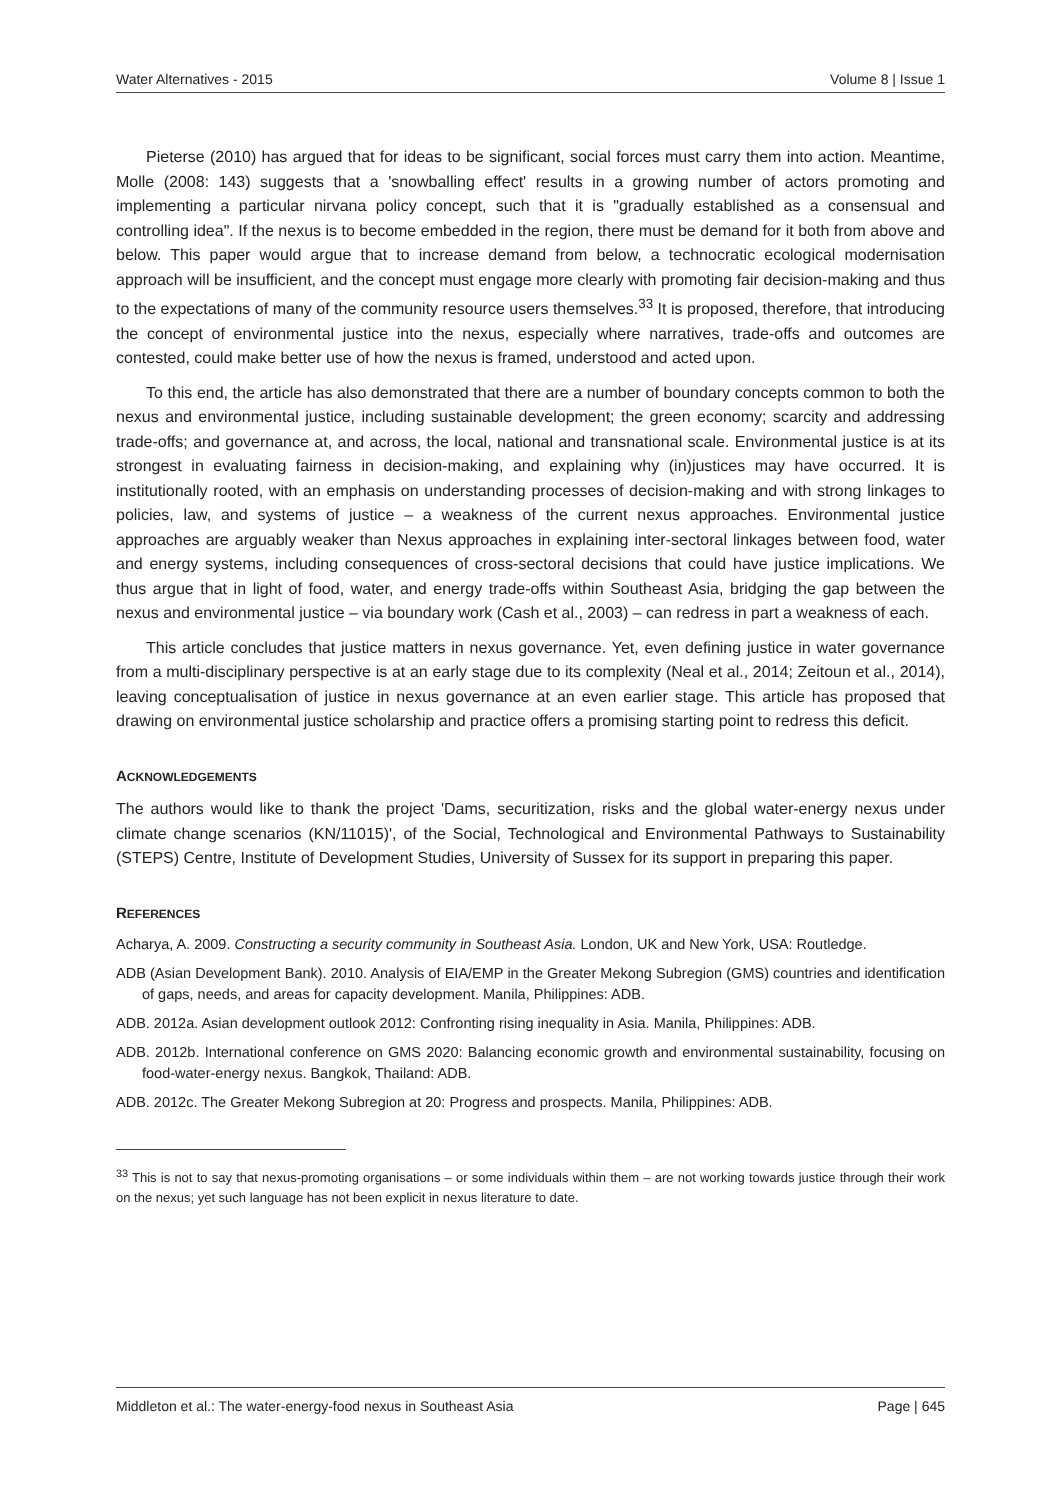Water Alternatives - 2015 Volume 8 | Issue 1
Pieterse (2010) has argued that for ideas to be significant, social forces must carry them into action. Meantime, Molle (2008: 143) suggests that a 'snowballing effect' results in a growing number of actors promoting and implementing a particular nirvana policy concept, such that it is "gradually established as a consensual and controlling idea". If the nexus is to become embedded in the region, there must be demand for it both from above and below. This paper would argue that to increase demand from below, a technocratic ecological modernisation approach will be insufficient, and the concept must engage more clearly with promoting fair decision-making and thus to the expectations of many of the community resource users themselves.<sup>33</sup> It is proposed, therefore, that introducing the concept of environmental justice into the nexus, especially where narratives, trade-offs and outcomes are contested, could make better use of how the nexus is framed, understood and acted upon.
To this end, the article has also demonstrated that there are a number of boundary concepts common to both the nexus and environmental justice, including sustainable development; the green economy; scarcity and addressing trade-offs; and governance at, and across, the local, national and transnational scale. Environmental justice is at its strongest in evaluating fairness in decision-making, and explaining why (in)justices may have occurred. It is institutionally rooted, with an emphasis on understanding processes of decision-making and with strong linkages to policies, law, and systems of justice – a weakness of the current nexus approaches. Environmental justice approaches are arguably weaker than Nexus approaches in explaining inter-sectoral linkages between food, water and energy systems, including consequences of cross-sectoral decisions that could have justice implications. We thus argue that in light of food, water, and energy trade-offs within Southeast Asia, bridging the gap between the nexus and environmental justice – via boundary work (Cash et al., 2003) – can redress in part a weakness of each.
This article concludes that justice matters in nexus governance. Yet, even defining justice in water governance from a multi-disciplinary perspective is at an early stage due to its complexity (Neal et al., 2014; Zeitoun et al., 2014), leaving conceptualisation of justice in nexus governance at an even earlier stage. This article has proposed that drawing on environmental justice scholarship and practice offers a promising starting point to redress this deficit.
ACKNOWLEDGEMENTS
The authors would like to thank the project 'Dams, securitization, risks and the global water-energy nexus under climate change scenarios (KN/11015)', of the Social, Technological and Environmental Pathways to Sustainability (STEPS) Centre, Institute of Development Studies, University of Sussex for its support in preparing this paper.
REFERENCES
Acharya, A. 2009. Constructing a security community in Southeast Asia. London, UK and New York, USA: Routledge.
ADB (Asian Development Bank). 2010. Analysis of EIA/EMP in the Greater Mekong Subregion (GMS) countries and identification of gaps, needs, and areas for capacity development. Manila, Philippines: ADB.
ADB. 2012a. Asian development outlook 2012: Confronting rising inequality in Asia. Manila, Philippines: ADB.
ADB. 2012b. International conference on GMS 2020: Balancing economic growth and environmental sustainability, focusing on food-water-energy nexus. Bangkok, Thailand: ADB.
ADB. 2012c. The Greater Mekong Subregion at 20: Progress and prospects. Manila, Philippines: ADB.
<sup>33</sup> This is not to say that nexus-promoting organisations – or some individuals within them – are not working towards justice through their work on the nexus; yet such language has not been explicit in nexus literature to date.
Middleton et al.: The water-energy-food nexus in Southeast Asia Page | 645